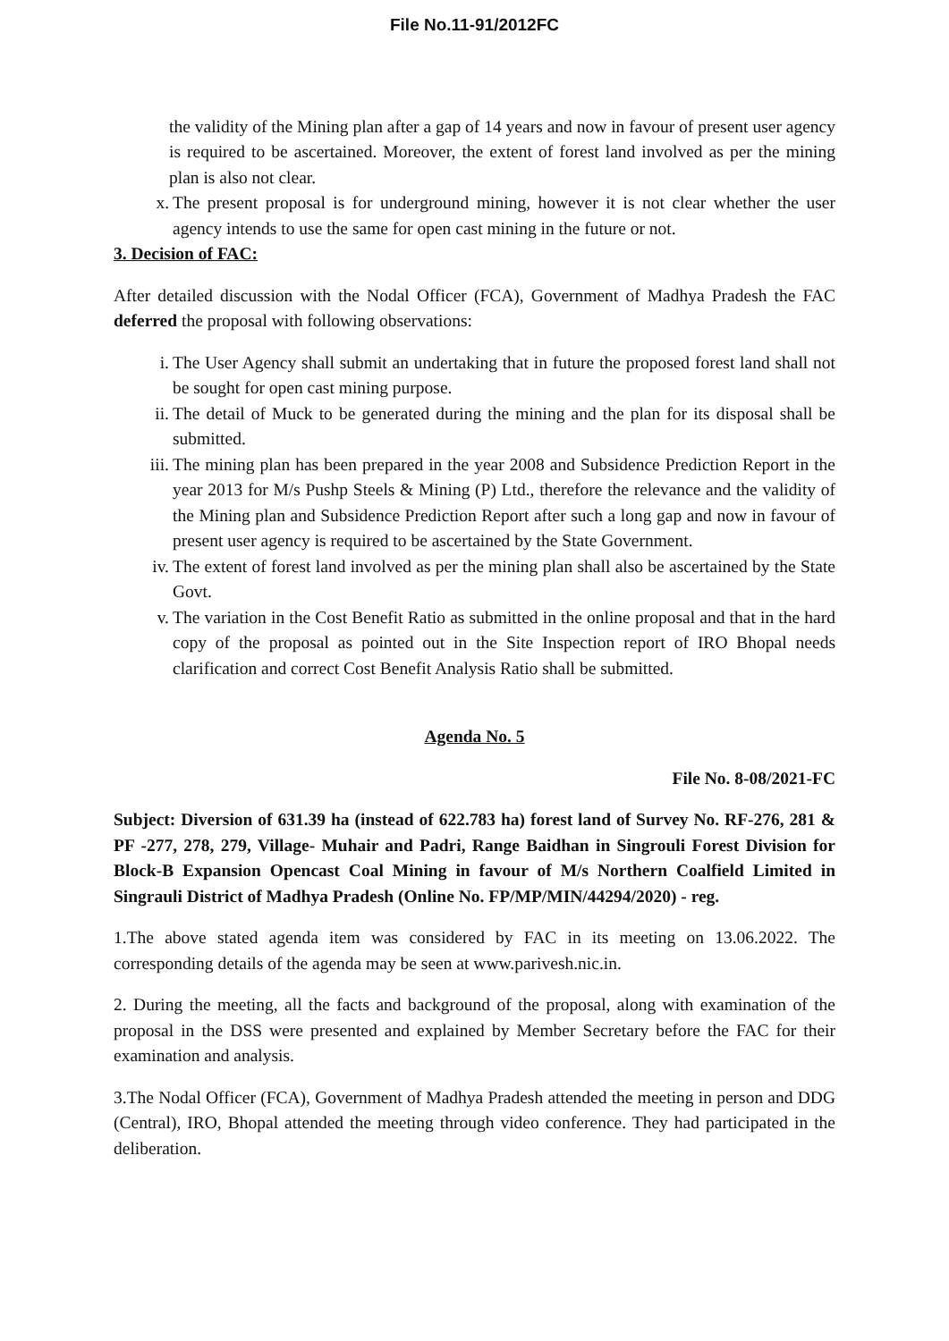File No.11-91/2012FC
the validity of the Mining plan after a gap of 14 years and now in favour of present user agency is required to be ascertained. Moreover, the extent of forest land involved as per the mining plan is also not clear.
x. The present proposal is for underground mining, however it is not clear whether the user agency intends to use the same for open cast mining in the future or not.
3. Decision of FAC:
After detailed discussion with the Nodal Officer (FCA), Government of Madhya Pradesh the FAC deferred the proposal with following observations:
i. The User Agency shall submit an undertaking that in future the proposed forest land shall not be sought for open cast mining purpose.
ii. The detail of Muck to be generated during the mining and the plan for its disposal shall be submitted.
iii. The mining plan has been prepared in the year 2008 and Subsidence Prediction Report in the year 2013 for M/s Pushp Steels & Mining (P) Ltd., therefore the relevance and the validity of the Mining plan and Subsidence Prediction Report after such a long gap and now in favour of present user agency is required to be ascertained by the State Government.
iv. The extent of forest land involved as per the mining plan shall also be ascertained by the State Govt.
v. The variation in the Cost Benefit Ratio as submitted in the online proposal and that in the hard copy of the proposal as pointed out in the Site Inspection report of IRO Bhopal needs clarification and correct Cost Benefit Analysis Ratio shall be submitted.
Agenda No. 5
File No. 8-08/2021-FC
Subject: Diversion of 631.39 ha (instead of 622.783 ha) forest land of Survey No. RF-276, 281 & PF -277, 278, 279, Village- Muhair and Padri, Range Baidhan in Singrouli Forest Division for Block-B Expansion Opencast Coal Mining in favour of M/s Northern Coalfield Limited in Singrauli District of Madhya Pradesh (Online No. FP/MP/MIN/44294/2020) - reg.
1.The above stated agenda item was considered by FAC in its meeting on 13.06.2022. The corresponding details of the agenda may be seen at www.parivesh.nic.in.
2. During the meeting, all the facts and background of the proposal, along with examination of the proposal in the DSS were presented and explained by Member Secretary before the FAC for their examination and analysis.
3.The Nodal Officer (FCA), Government of Madhya Pradesh attended the meeting in person and DDG (Central), IRO, Bhopal attended the meeting through video conference. They had participated in the deliberation.